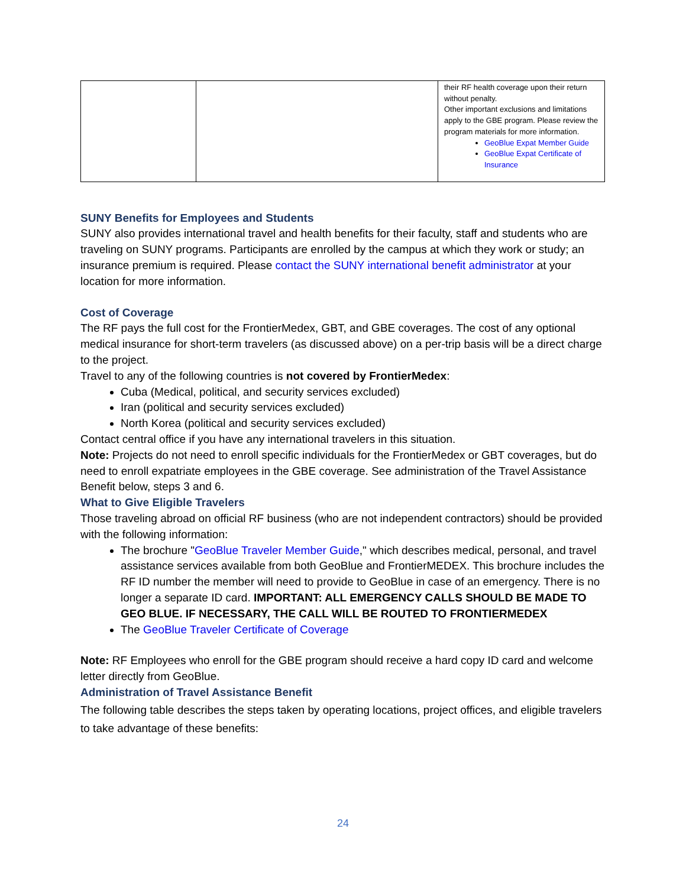| | | their RF health coverage upon their return without penalty. Other important exclusions and limitations apply to the GBE program. Please review the program materials for more information. GeoBlue Expat Member Guide GeoBlue Expat Certificate of Insurance |
SUNY Benefits for Employees and Students
SUNY also provides international travel and health benefits for their faculty, staff and students who are traveling on SUNY programs. Participants are enrolled by the campus at which they work or study; an insurance premium is required. Please contact the SUNY international benefit administrator at your location for more information.
Cost of Coverage
The RF pays the full cost for the FrontierMedex, GBT, and GBE coverages. The cost of any optional medical insurance for short-term travelers (as discussed above) on a per-trip basis will be a direct charge to the project.
Travel to any of the following countries is not covered by FrontierMedex:
Cuba (Medical, political, and security services excluded)
Iran (political and security services excluded)
North Korea (political and security services excluded)
Contact central office if you have any international travelers in this situation.
Note: Projects do not need to enroll specific individuals for the FrontierMedex or GBT coverages, but do need to enroll expatriate employees in the GBE coverage. See administration of the Travel Assistance Benefit below, steps 3 and 6.
What to Give Eligible Travelers
Those traveling abroad on official RF business (who are not independent contractors) should be provided with the following information:
The brochure "GeoBlue Traveler Member Guide," which describes medical, personal, and travel assistance services available from both GeoBlue and FrontierMEDEX. This brochure includes the RF ID number the member will need to provide to GeoBlue in case of an emergency. There is no longer a separate ID card. IMPORTANT: ALL EMERGENCY CALLS SHOULD BE MADE TO GEO BLUE. IF NECESSARY, THE CALL WILL BE ROUTED TO FRONTIERMEDEX
The GeoBlue Traveler Certificate of Coverage
Note: RF Employees who enroll for the GBE program should receive a hard copy ID card and welcome letter directly from GeoBlue.
Administration of Travel Assistance Benefit
The following table describes the steps taken by operating locations, project offices, and eligible travelers to take advantage of these benefits:
24